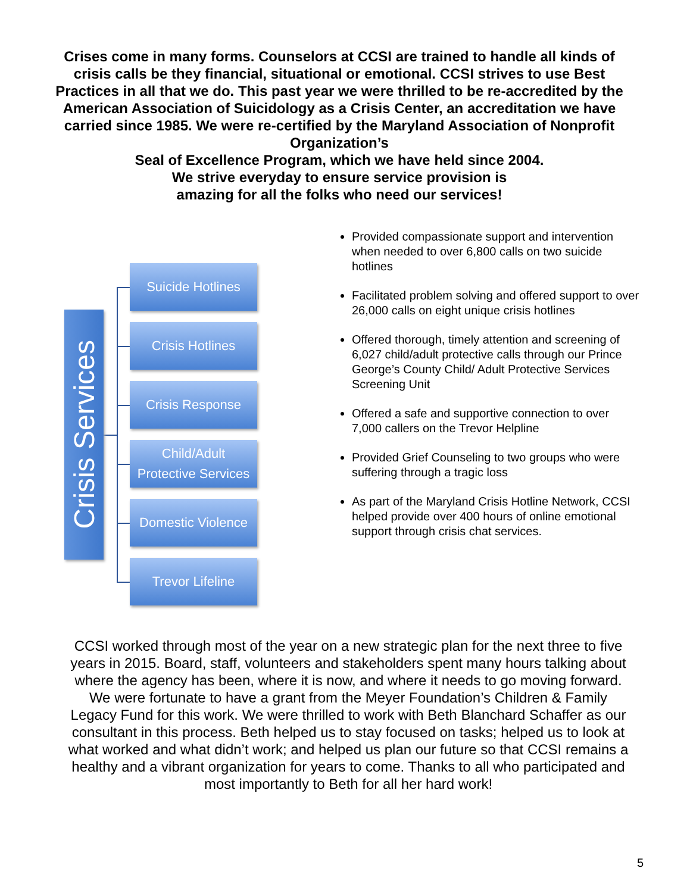Crises come in many forms. Counselors at CCSI are trained to handle all kinds of crisis calls be they financial, situational or emotional. CCSI strives to use Best Practices in all that we do. This past year we were thrilled to be re-accredited by the American Association of Suicidology as a Crisis Center, an accreditation we have carried since 1985. We were re-certified by the Maryland Association of Nonprofit Organization’s
Seal of Excellence Program, which we have held since 2004.
We strive everyday to ensure service provision is
amazing for all the folks who need our services!
Crisis Services
Suicide Hotlines
Crisis Hotlines
Crisis Response
Child/Adult
Protective Services
Domestic Violence
Trevor Lifeline
Provided compassionate support and intervention when needed to over 6,800 calls on two suicide hotlines
Facilitated problem solving and offered support to over 26,000 calls on eight unique crisis hotlines
Offered thorough, timely attention and screening of 6,027 child/adult protective calls through our Prince George’s County Child/ Adult Protective Services Screening Unit
Offered a safe and supportive connection to over 7,000 callers on the Trevor Helpline
Provided Grief Counseling to two groups who were suffering through a tragic loss
As part of the Maryland Crisis Hotline Network, CCSI helped provide over 400 hours of online emotional support through crisis chat services.
CCSI worked through most of the year on a new strategic plan for the next three to five years in 2015. Board, staff, volunteers and stakeholders spent many hours talking about where the agency has been, where it is now, and where it needs to go moving forward. We were fortunate to have a grant from the Meyer Foundation’s Children & Family Legacy Fund for this work. We were thrilled to work with Beth Blanchard Schaffer as our consultant in this process. Beth helped us to stay focused on tasks; helped us to look at what worked and what didn’t work; and helped us plan our future so that CCSI remains a healthy and a vibrant organization for years to come. Thanks to all who participated and most importantly to Beth for all her hard work!
5